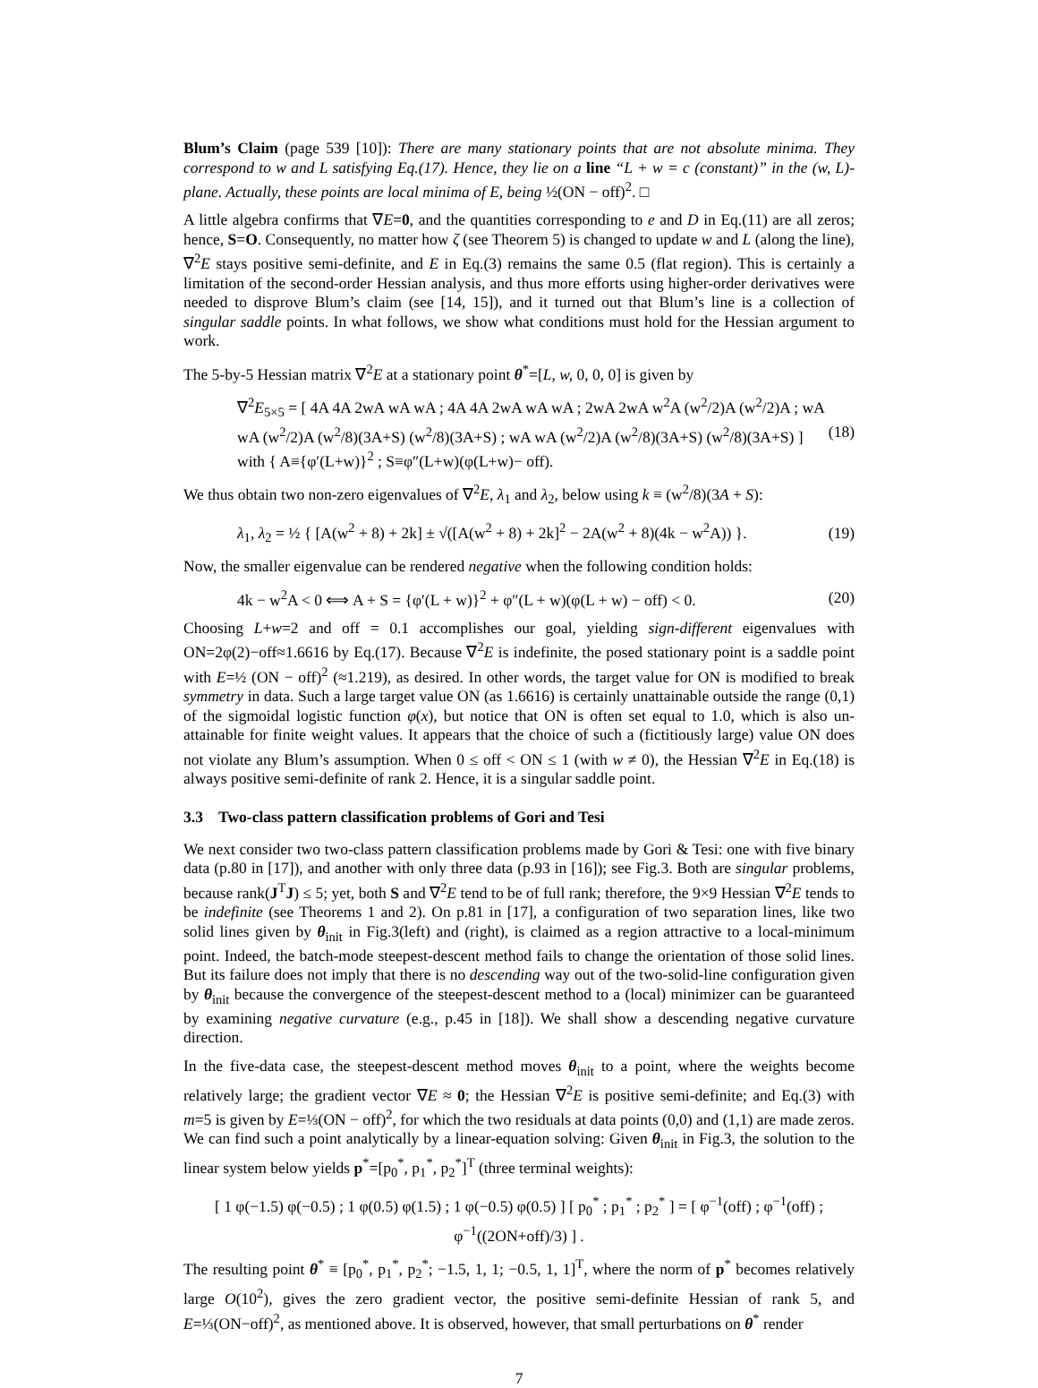Blum’s Claim (page 539 [10]): There are many stationary points that are not absolute minima. They correspond to w and L satisfying Eq.(17). Hence, they lie on a line “L + w = c (constant)” in the (w, L)-plane. Actually, these points are local minima of E, being ½(ON − off)<sup>2</sup>. □
A little algebra confirms that ∇E=0, and the quantities corresponding to e and D in Eq.(11) are all zeros; hence, S=O. Consequently, no matter how ζ (see Theorem 5) is changed to update w and L (along the line), ∇<sup>2</sup>E stays positive semi-definite, and E in Eq.(3) remains the same 0.5 (flat region). This is certainly a limitation of the second-order Hessian analysis, and thus more efforts using higher-order derivatives were needed to disprove Blum’s claim (see [14, 15]), and it turned out that Blum’s line is a collection of singular saddle points. In what follows, we show what conditions must hold for the Hessian argument to work.
The 5-by-5 Hessian matrix ∇<sup>2</sup>E at a stationary point θ<sup>*</sup>=[L, w, 0, 0, 0] is given by
∇<sup>2</sup>E<sub>5×5</sub> = [ 4A 4A 2wA wA wA ; 4A 4A 2wA wA wA ; 2wA 2wA w<sup>2</sup>A (w<sup>2</sup>/2)A (w<sup>2</sup>/2)A ; wA wA (w<sup>2</sup>/2)A (w<sup>2</sup>/8)(3A+S) (w<sup>2</sup>/8)(3A+S) ; wA wA (w<sup>2</sup>/2)A (w<sup>2</sup>/8)(3A+S) (w<sup>2</sup>/8)(3A+S) ] with { A≡{φ′(L+w)}<sup>2</sup> ; S≡φ″(L+w)(φ(L+w)− off). (18)
We thus obtain two non-zero eigenvalues of ∇<sup>2</sup>E, λ<sub>1</sub> and λ<sub>2</sub>, below using k ≡ (w<sup>2</sup>/8)(3A + S):
λ<sub>1</sub>, λ<sub>2</sub> = ½ { [A(w<sup>2</sup> + 8) + 2k] ± √([A(w<sup>2</sup> + 8) + 2k]<sup>2</sup> − 2A(w<sup>2</sup> + 8)(4k − w<sup>2</sup>A)) }. (19)
Now, the smaller eigenvalue can be rendered negative when the following condition holds:
4k − w<sup>2</sup>A < 0 ⟺ A + S = {φ′(L + w)}<sup>2</sup> + φ″(L + w)(φ(L + w) − off) < 0. (20)
Choosing L+w=2 and off = 0.1 accomplishes our goal, yielding sign-different eigenvalues with ON=2φ(2)−off≈1.6616 by Eq.(17). Because ∇<sup>2</sup>E is indefinite, the posed stationary point is a saddle point with E=½ (ON − off)<sup>2</sup> (≈1.219), as desired. In other words, the target value for ON is modified to break symmetry in data. Such a large target value ON (as 1.6616) is certainly unattainable outside the range (0,1) of the sigmoidal logistic function φ(x), but notice that ON is often set equal to 1.0, which is also un-attainable for finite weight values. It appears that the choice of such a (fictitiously large) value ON does not violate any Blum’s assumption. When 0 ≤ off < ON ≤ 1 (with w ≠ 0), the Hessian ∇<sup>2</sup>E in Eq.(18) is always positive semi-definite of rank 2. Hence, it is a singular saddle point.
3.3 Two-class pattern classification problems of Gori and Tesi
We next consider two two-class pattern classification problems made by Gori & Tesi: one with five binary data (p.80 in [17]), and another with only three data (p.93 in [16]); see Fig.3. Both are singular problems, because rank(J<sup>T</sup>J) ≤ 5; yet, both S and ∇<sup>2</sup>E tend to be of full rank; therefore, the 9×9 Hessian ∇<sup>2</sup>E tends to be indefinite (see Theorems 1 and 2). On p.81 in [17], a configuration of two separation lines, like two solid lines given by θ<sub>init</sub> in Fig.3(left) and (right), is claimed as a region attractive to a local-minimum point. Indeed, the batch-mode steepest-descent method fails to change the orientation of those solid lines. But its failure does not imply that there is no descending way out of the two-solid-line configuration given by θ<sub>init</sub> because the convergence of the steepest-descent method to a (local) minimizer can be guaranteed by examining negative curvature (e.g., p.45 in [18]). We shall show a descending negative curvature direction.
In the five-data case, the steepest-descent method moves θ<sub>init</sub> to a point, where the weights become relatively large; the gradient vector ∇E ≈ 0; the Hessian ∇<sup>2</sup>E is positive semi-definite; and Eq.(3) with m=5 is given by E=⅓(ON − off)<sup>2</sup>, for which the two residuals at data points (0,0) and (1,1) are made zeros. We can find such a point analytically by a linear-equation solving: Given θ<sub>init</sub> in Fig.3, the solution to the linear system below yields p<sup>*</sup>=[p<sub>0</sub><sup>*</sup>, p<sub>1</sub><sup>*</sup>, p<sub>2</sub><sup>*</sup>]<sup>T</sup> (three terminal weights):
[ 1 φ(−1.5) φ(−0.5) ; 1 φ(0.5) φ(1.5) ; 1 φ(−0.5) φ(0.5) ] [ p<sub>0</sub><sup>*</sup> ; p<sub>1</sub><sup>*</sup> ; p<sub>2</sub><sup>*</sup> ] = [ φ<sup>−1</sup>(off) ; φ<sup>−1</sup>(off) ; φ<sup>−1</sup>((2ON+off)/3) ] .
The resulting point θ<sup>*</sup> ≡ [p<sub>0</sub><sup>*</sup>, p<sub>1</sub><sup>*</sup>, p<sub>2</sub><sup>*</sup>; −1.5, 1, 1; −0.5, 1, 1]<sup>T</sup>, where the norm of p<sup>*</sup> becomes relatively large O(10<sup>2</sup>), gives the zero gradient vector, the positive semi-definite Hessian of rank 5, and E=⅓(ON−off)<sup>2</sup>, as mentioned above. It is observed, however, that small perturbations on θ<sup>*</sup> render
7